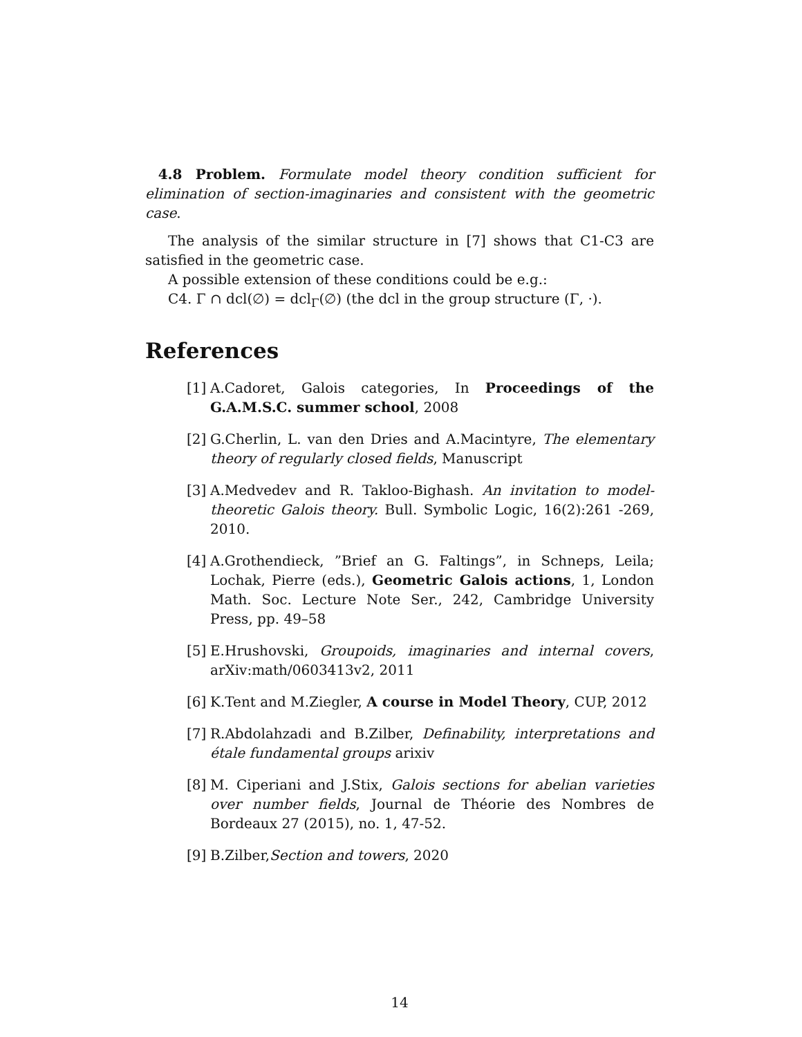4.8 Problem. Formulate model theory condition sufficient for elimination of section-imaginaries and consistent with the geometric case.
The analysis of the similar structure in [7] shows that C1-C3 are satisfied in the geometric case.
A possible extension of these conditions could be e.g.:
C4. Γ ∩ dcl(∅) = dcl<sub>Γ</sub>(∅) (the dcl in the group structure (Γ, ·).
References
[1] A.Cadoret, Galois categories, In Proceedings of the G.A.M.S.C. summer school, 2008
[2] G.Cherlin, L. van den Dries and A.Macintyre, The elementary theory of regularly closed fields, Manuscript
[3] A.Medvedev and R. Takloo-Bighash. An invitation to model-theoretic Galois theory. Bull. Symbolic Logic, 16(2):261 -269, 2010.
[4] A.Grothendieck, ”Brief an G. Faltings”, in Schneps, Leila; Lochak, Pierre (eds.), Geometric Galois actions, 1, London Math. Soc. Lecture Note Ser., 242, Cambridge University Press, pp. 49–58
[5] E.Hrushovski, Groupoids, imaginaries and internal covers, arXiv:math/0603413v2, 2011
[6] K.Tent and M.Ziegler, A course in Model Theory, CUP, 2012
[7] R.Abdolahzadi and B.Zilber, Definability, interpretations and étale fundamental groups arixiv
[8] M. Ciperiani and J.Stix, Galois sections for abelian varieties over number fields, Journal de Théorie des Nombres de Bordeaux 27 (2015), no. 1, 47-52.
[9] B.Zilber,Section and towers, 2020
14